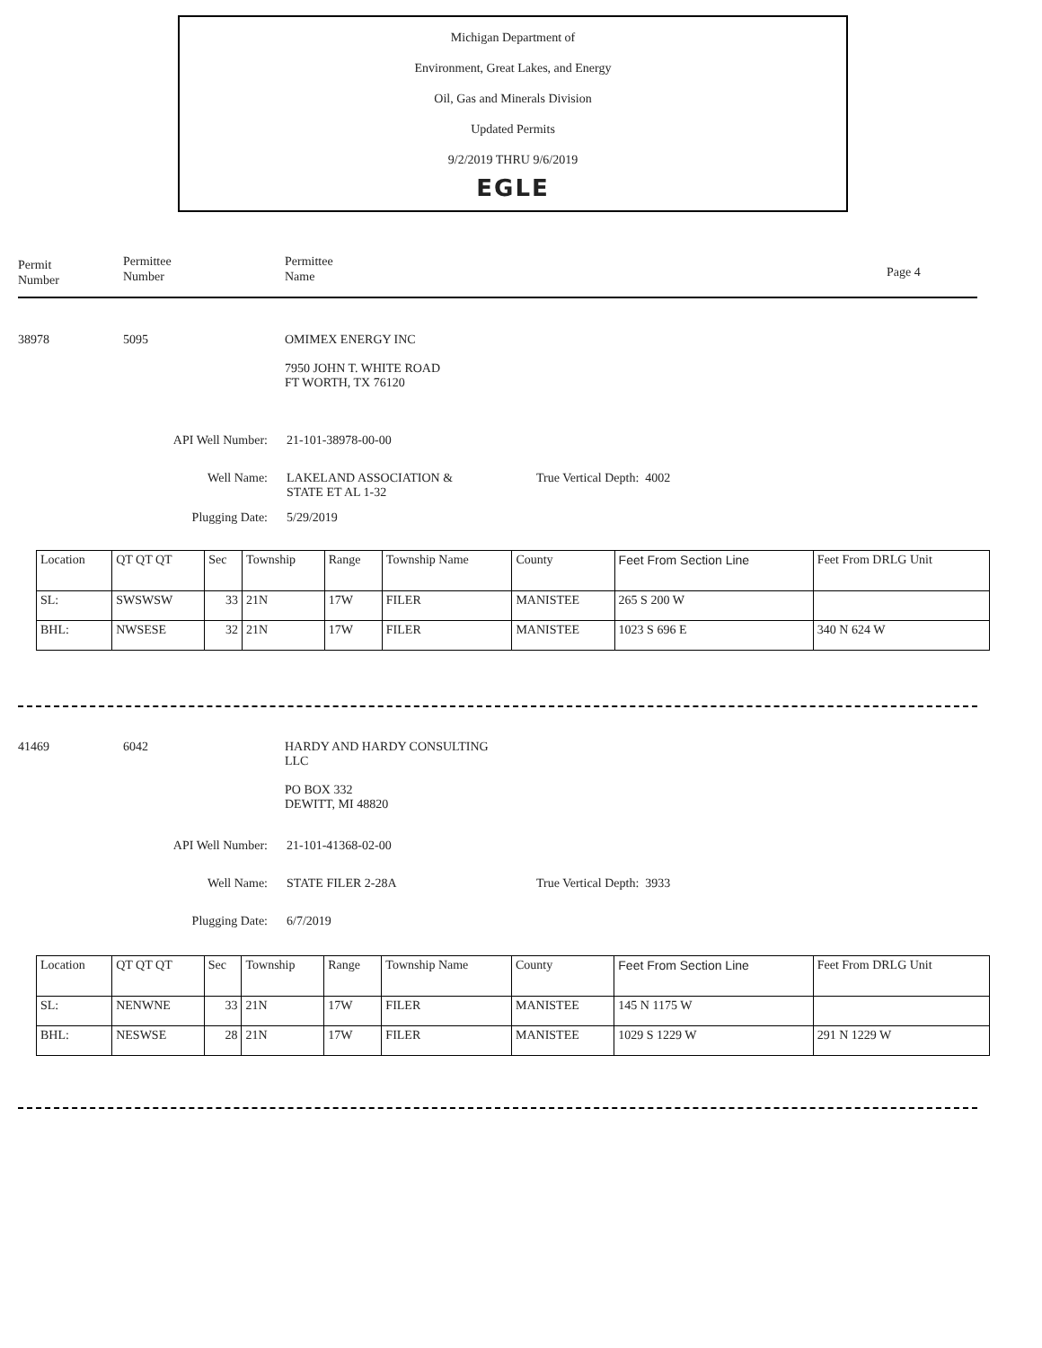Michigan Department of
Environment, Great Lakes, and Energy
Oil, Gas and Minerals Division
Updated Permits
9/2/2019 THRU 9/6/2019
EGLE
Permit
Number
Permittee
Number
Permittee
Name
Page 4
38978 5095 OMIMEX ENERGY INC
7950 JOHN T. WHITE ROAD
FT WORTH, TX 76120
API Well Number: 21-101-38978-00-00
Well Name: LAKELAND ASSOCIATION &
STATE ET AL 1-32
True Vertical Depth: 4002
Plugging Date: 5/29/2019
| Location | QT QT QT | Sec | Township | Range | Township Name | County | Feet From Section Line | Feet From DRLG Unit |
| SL: | SWSWSW | 33 | 21N | 17W | FILER | MANISTEE | 265 S 200 W | |
| BHL: | NWSESE | 32 | 21N | 17W | FILER | MANISTEE | 1023 S 696 E | 340 N 624 W |
41469 6042 HARDY AND HARDY CONSULTING
LLC
PO BOX 332
DEWITT, MI 48820
API Well Number: 21-101-41368-02-00
Well Name: STATE FILER 2-28A True Vertical Depth: 3933
Plugging Date: 6/7/2019
| Location | QT QT QT | Sec | Township | Range | Township Name | County | Feet From Section Line | Feet From DRLG Unit |
| SL: | NENWNE | 33 | 21N | 17W | FILER | MANISTEE | 145 N 1175 W | |
| BHL: | NESWSE | 28 | 21N | 17W | FILER | MANISTEE | 1029 S 1229 W | 291 N 1229 W |